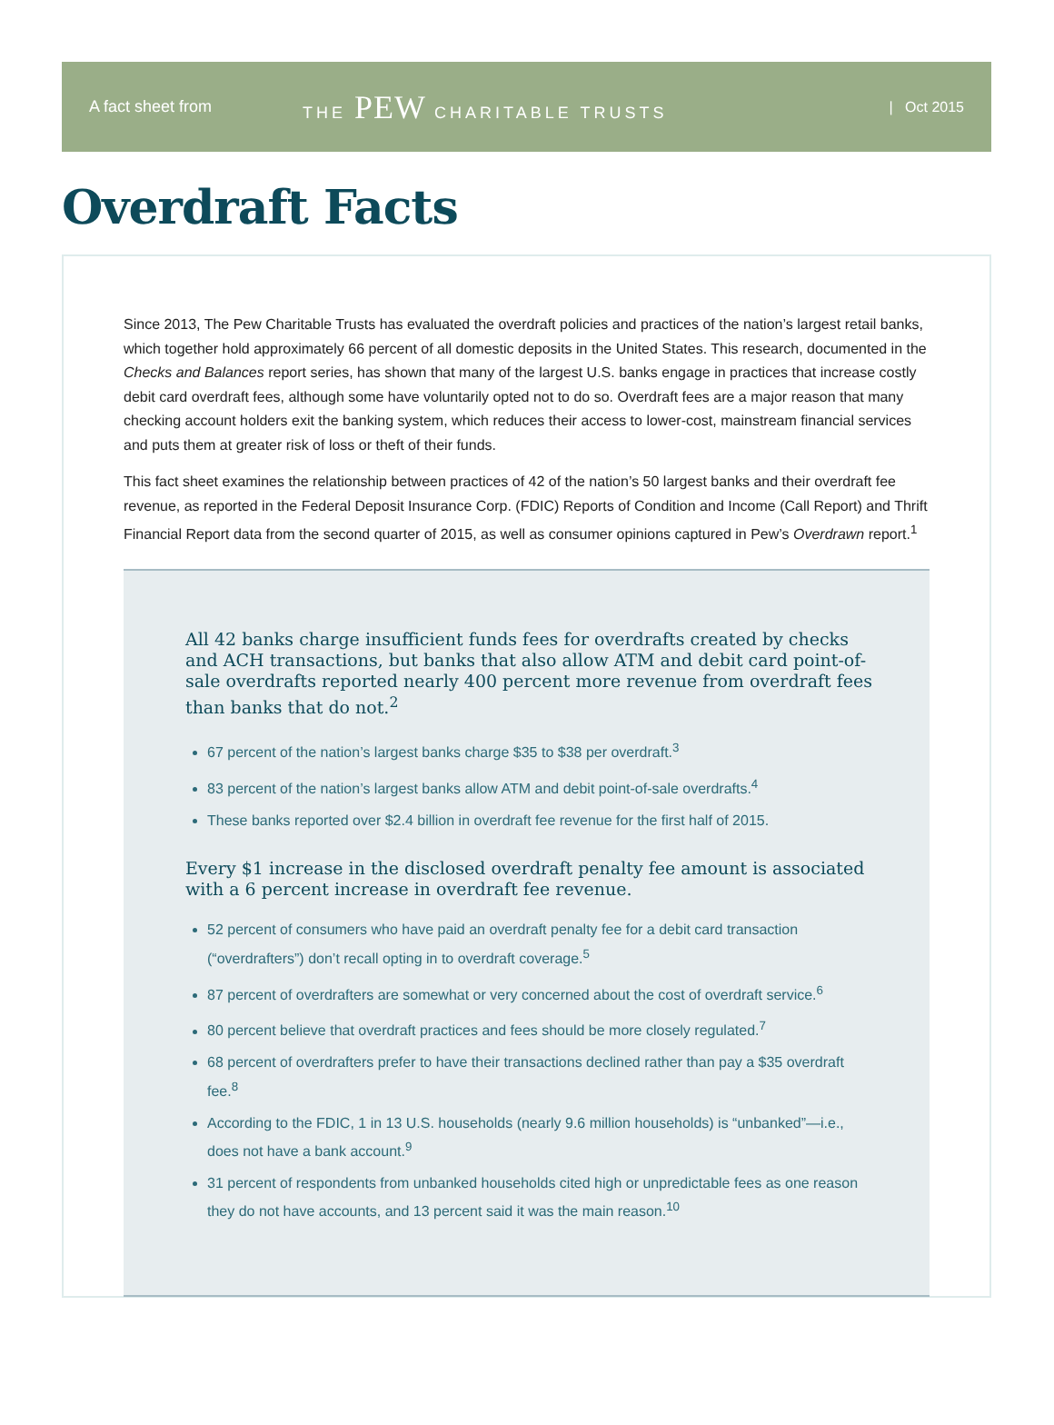A fact sheet from THE PEW CHARITABLE TRUSTS | Oct 2015
Overdraft Facts
Since 2013, The Pew Charitable Trusts has evaluated the overdraft policies and practices of the nation’s largest retail banks, which together hold approximately 66 percent of all domestic deposits in the United States. This research, documented in the Checks and Balances report series, has shown that many of the largest U.S. banks engage in practices that increase costly debit card overdraft fees, although some have voluntarily opted not to do so. Overdraft fees are a major reason that many checking account holders exit the banking system, which reduces their access to lower-cost, mainstream financial services and puts them at greater risk of loss or theft of their funds.
This fact sheet examines the relationship between practices of 42 of the nation’s 50 largest banks and their overdraft fee revenue, as reported in the Federal Deposit Insurance Corp. (FDIC) Reports of Condition and Income (Call Report) and Thrift Financial Report data from the second quarter of 2015, as well as consumer opinions captured in Pew’s Overdrawn report.<sup>1</sup>
All 42 banks charge insufficient funds fees for overdrafts created by checks and ACH transactions, but banks that also allow ATM and debit card point-of-sale overdrafts reported nearly 400 percent more revenue from overdraft fees than banks that do not.<sup>2</sup>
67 percent of the nation’s largest banks charge $35 to $38 per overdraft.<sup>3</sup>
83 percent of the nation’s largest banks allow ATM and debit point-of-sale overdrafts.<sup>4</sup>
These banks reported over $2.4 billion in overdraft fee revenue for the first half of 2015.
Every $1 increase in the disclosed overdraft penalty fee amount is associated with a 6 percent increase in overdraft fee revenue.
52 percent of consumers who have paid an overdraft penalty fee for a debit card transaction (“overdrafters”) don’t recall opting in to overdraft coverage.<sup>5</sup>
87 percent of overdrafters are somewhat or very concerned about the cost of overdraft service.<sup>6</sup>
80 percent believe that overdraft practices and fees should be more closely regulated.<sup>7</sup>
68 percent of overdrafters prefer to have their transactions declined rather than pay a $35 overdraft fee.<sup>8</sup>
According to the FDIC, 1 in 13 U.S. households (nearly 9.6 million households) is “unbanked”—i.e., does not have a bank account.<sup>9</sup>
31 percent of respondents from unbanked households cited high or unpredictable fees as one reason they do not have accounts, and 13 percent said it was the main reason.<sup>10</sup>